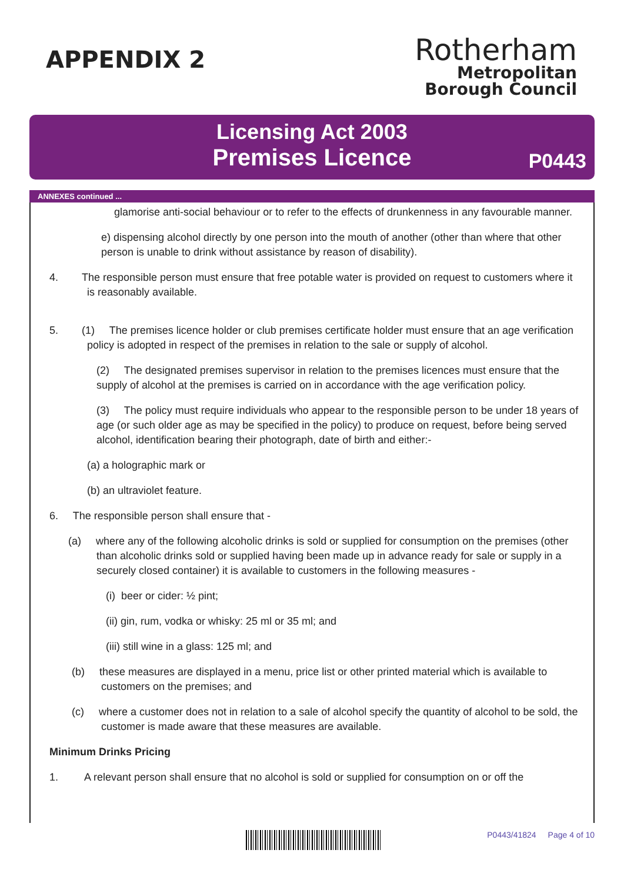APPENDIX 2
Rotherham
Metropolitan
Borough Council
Licensing Act 2003
Premises Licence
P0443
ANNEXES continued ...
glamorise anti-social behaviour or to refer to the effects of drunkenness in any favourable manner.
e) dispensing alcohol directly by one person into the mouth of another (other than where that other person is unable to drink without assistance by reason of disability).
4. The responsible person must ensure that free potable water is provided on request to customers where it is reasonably available.
5. (1) The premises licence holder or club premises certificate holder must ensure that an age verification policy is adopted in respect of the premises in relation to the sale or supply of alcohol.
(2) The designated premises supervisor in relation to the premises licences must ensure that the supply of alcohol at the premises is carried on in accordance with the age verification policy.
(3) The policy must require individuals who appear to the responsible person to be under 18 years of age (or such older age as may be specified in the policy) to produce on request, before being served alcohol, identification bearing their photograph, date of birth and either:-
(a) a holographic mark or
(b) an ultraviolet feature.
6. The responsible person shall ensure that -
(a) where any of the following alcoholic drinks is sold or supplied for consumption on the premises (other than alcoholic drinks sold or supplied having been made up in advance ready for sale or supply in a securely closed container) it is available to customers in the following measures -
(i) beer or cider: ½ pint;
(ii) gin, rum, vodka or whisky: 25 ml or 35 ml; and
(iii) still wine in a glass: 125 ml; and
(b) these measures are displayed in a menu, price list or other printed material which is available to customers on the premises; and
(c) where a customer does not in relation to a sale of alcohol specify the quantity of alcohol to be sold, the customer is made aware that these measures are available.
Minimum Drinks Pricing
1. A relevant person shall ensure that no alcohol is sold or supplied for consumption on or off the
P0443/41824 Page 4 of 10